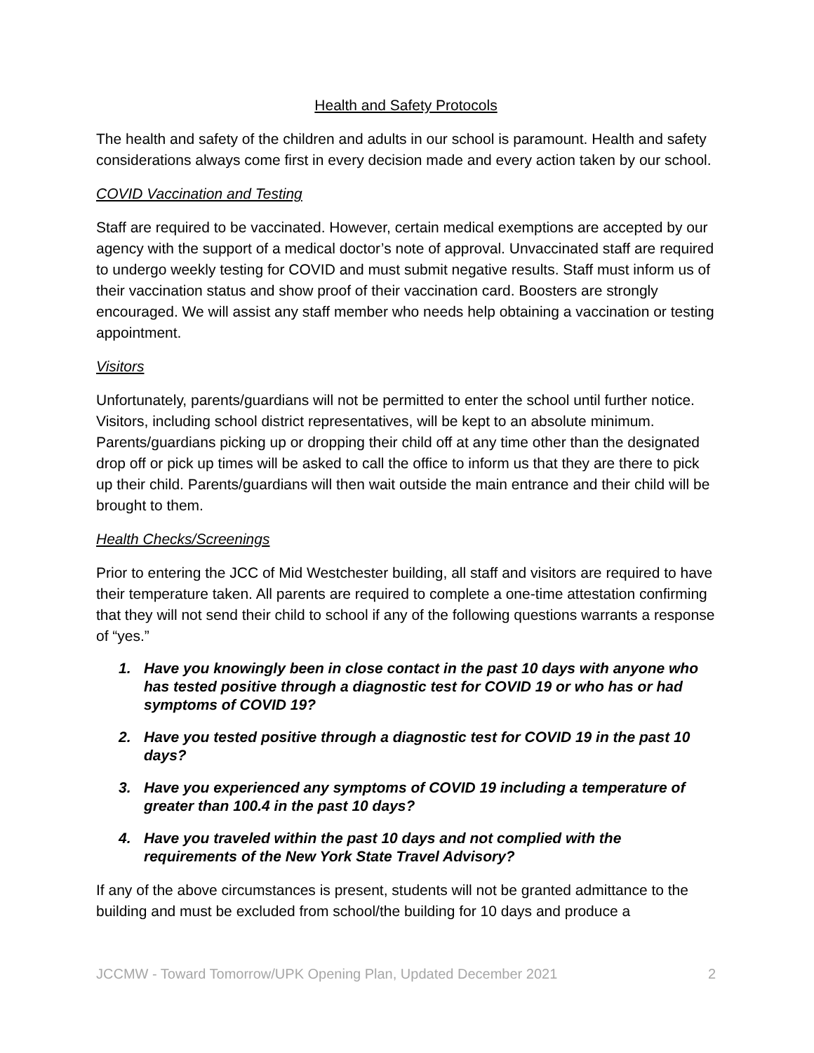Health and Safety Protocols
The health and safety of the children and adults in our school is paramount. Health and safety considerations always come first in every decision made and every action taken by our school.
COVID Vaccination and Testing
Staff are required to be vaccinated. However, certain medical exemptions are accepted by our agency with the support of a medical doctor’s note of approval. Unvaccinated staff are required to undergo weekly testing for COVID and must submit negative results. Staff must inform us of their vaccination status and show proof of their vaccination card. Boosters are strongly encouraged. We will assist any staff member who needs help obtaining a vaccination or testing appointment.
Visitors
Unfortunately, parents/guardians will not be permitted to enter the school until further notice. Visitors, including school district representatives, will be kept to an absolute minimum. Parents/guardians picking up or dropping their child off at any time other than the designated drop off or pick up times will be asked to call the office to inform us that they are there to pick up their child. Parents/guardians will then wait outside the main entrance and their child will be brought to them.
Health Checks/Screenings
Prior to entering the JCC of Mid Westchester building, all staff and visitors are required to have their temperature taken. All parents are required to complete a one-time attestation confirming that they will not send their child to school if any of the following questions warrants a response of “yes.”
1. Have you knowingly been in close contact in the past 10 days with anyone who has tested positive through a diagnostic test for COVID 19 or who has or had symptoms of COVID 19?
2. Have you tested positive through a diagnostic test for COVID 19 in the past 10 days?
3. Have you experienced any symptoms of COVID 19 including a temperature of greater than 100.4 in the past 10 days?
4. Have you traveled within the past 10 days and not complied with the requirements of the New York State Travel Advisory?
If any of the above circumstances is present, students will not be granted admittance to the building and must be excluded from school/the building for 10 days and produce a
JCCMW - Toward Tomorrow/UPK Opening Plan, Updated December 2021 2